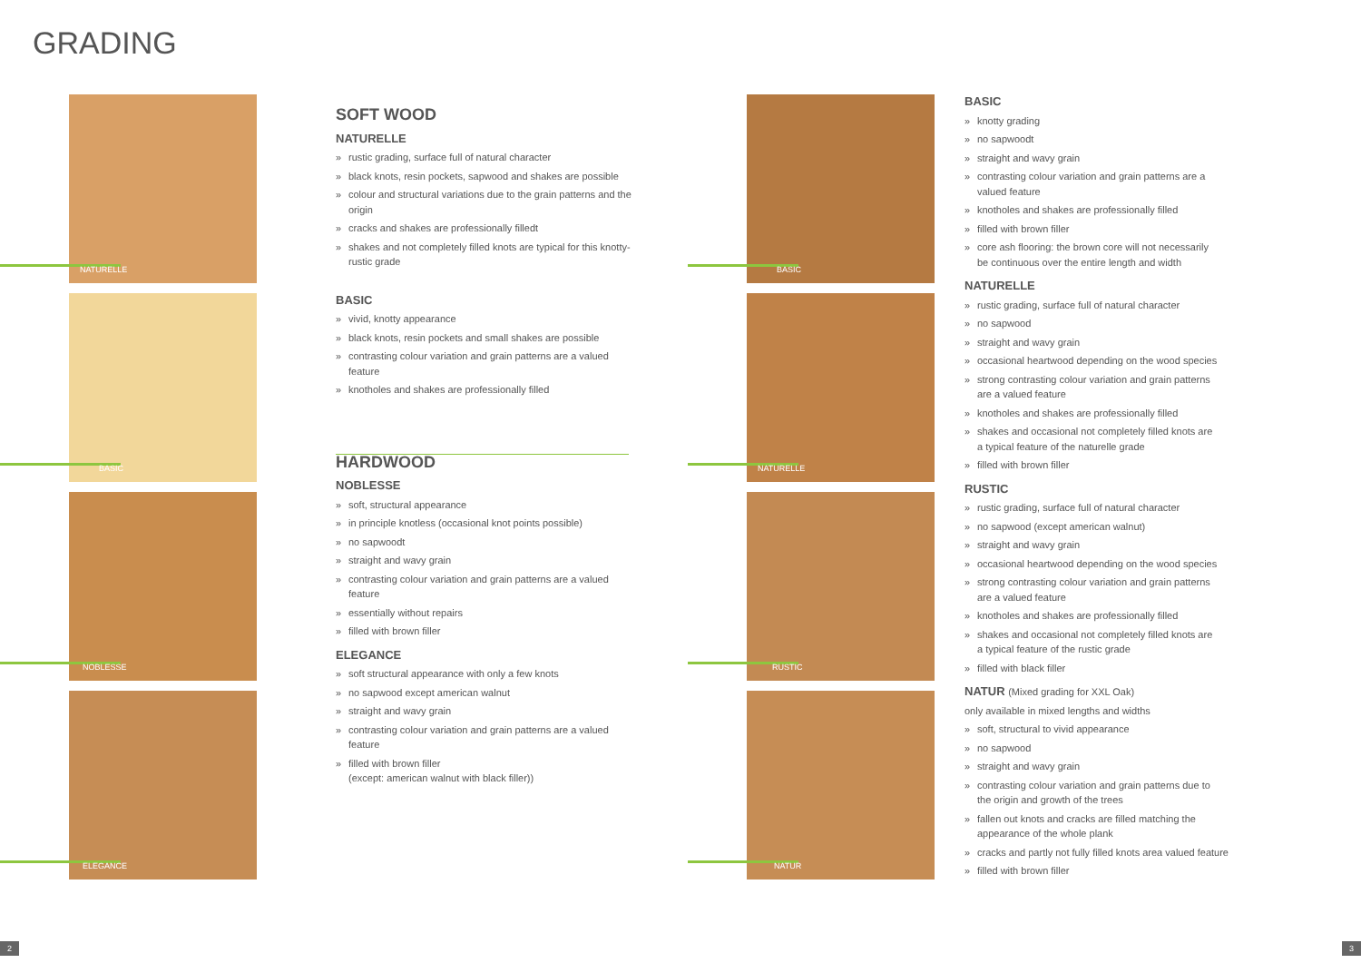GRADING
NATURELLE
BASIC
NOBLESSE
ELEGANCE
BASIC
NATURELLE
RUSTIC
NATUR
SOFT WOOD
NATURELLE
» rustic grading, surface full of natural character
» black knots, resin pockets, sapwood and shakes are possible
» colour and structural variations due to the grain patterns and the origin
» cracks and shakes are professionally filledt
» shakes and not completely filled knots are typical for this knotty-rustic grade
BASIC
» vivid, knotty appearance
» black knots, resin pockets and small shakes are possible
» contrasting colour variation and grain patterns are a valued feature
» knotholes and shakes are professionally filled
HARDWOOD
NOBLESSE
» soft, structural appearance
» in principle knotless (occasional knot points possible)
» no sapwoodt
» straight and wavy grain
» contrasting colour variation and grain patterns are a valued feature
» essentially without repairs
» filled with brown filler
ELEGANCE
» soft structural appearance with only a few knots
» no sapwood except american walnut
» straight and wavy grain
» contrasting colour variation and grain patterns are a valued feature
» filled with brown filler
(except: american walnut with black filler))
BASIC
» knotty grading
» no sapwoodt
» straight and wavy grain
» contrasting colour variation and grain patterns are a valued feature
» knotholes and shakes are professionally filled
» filled with brown filler
» core ash flooring: the brown core will not necessarily be continuous over the entire length and width
NATURELLE
» rustic grading, surface full of natural character
» no sapwood
» straight and wavy grain
» occasional heartwood depending on the wood species
» strong contrasting colour variation and grain patterns are a valued feature
» knotholes and shakes are professionally filled
» shakes and occasional not completely filled knots are a typical feature of the naturelle grade
» filled with brown filler
RUSTIC
» rustic grading, surface full of natural character
» no sapwood (except american walnut)
» straight and wavy grain
» occasional heartwood depending on the wood species
» strong contrasting colour variation and grain patterns are a valued feature
» knotholes and shakes are professionally filled
» shakes and occasional not completely filled knots are a typical feature of the rustic grade
» filled with black filler
NATUR (Mixed grading for XXL Oak)
only available in mixed lengths and widths
» soft, structural to vivid appearance
» no sapwood
» straight and wavy grain
» contrasting colour variation and grain patterns due to the origin and growth of the trees
» fallen out knots and cracks are filled matching the appearance of the whole plank
» cracks and partly not fully filled knots area valued feature
» filled with brown filler
2 3